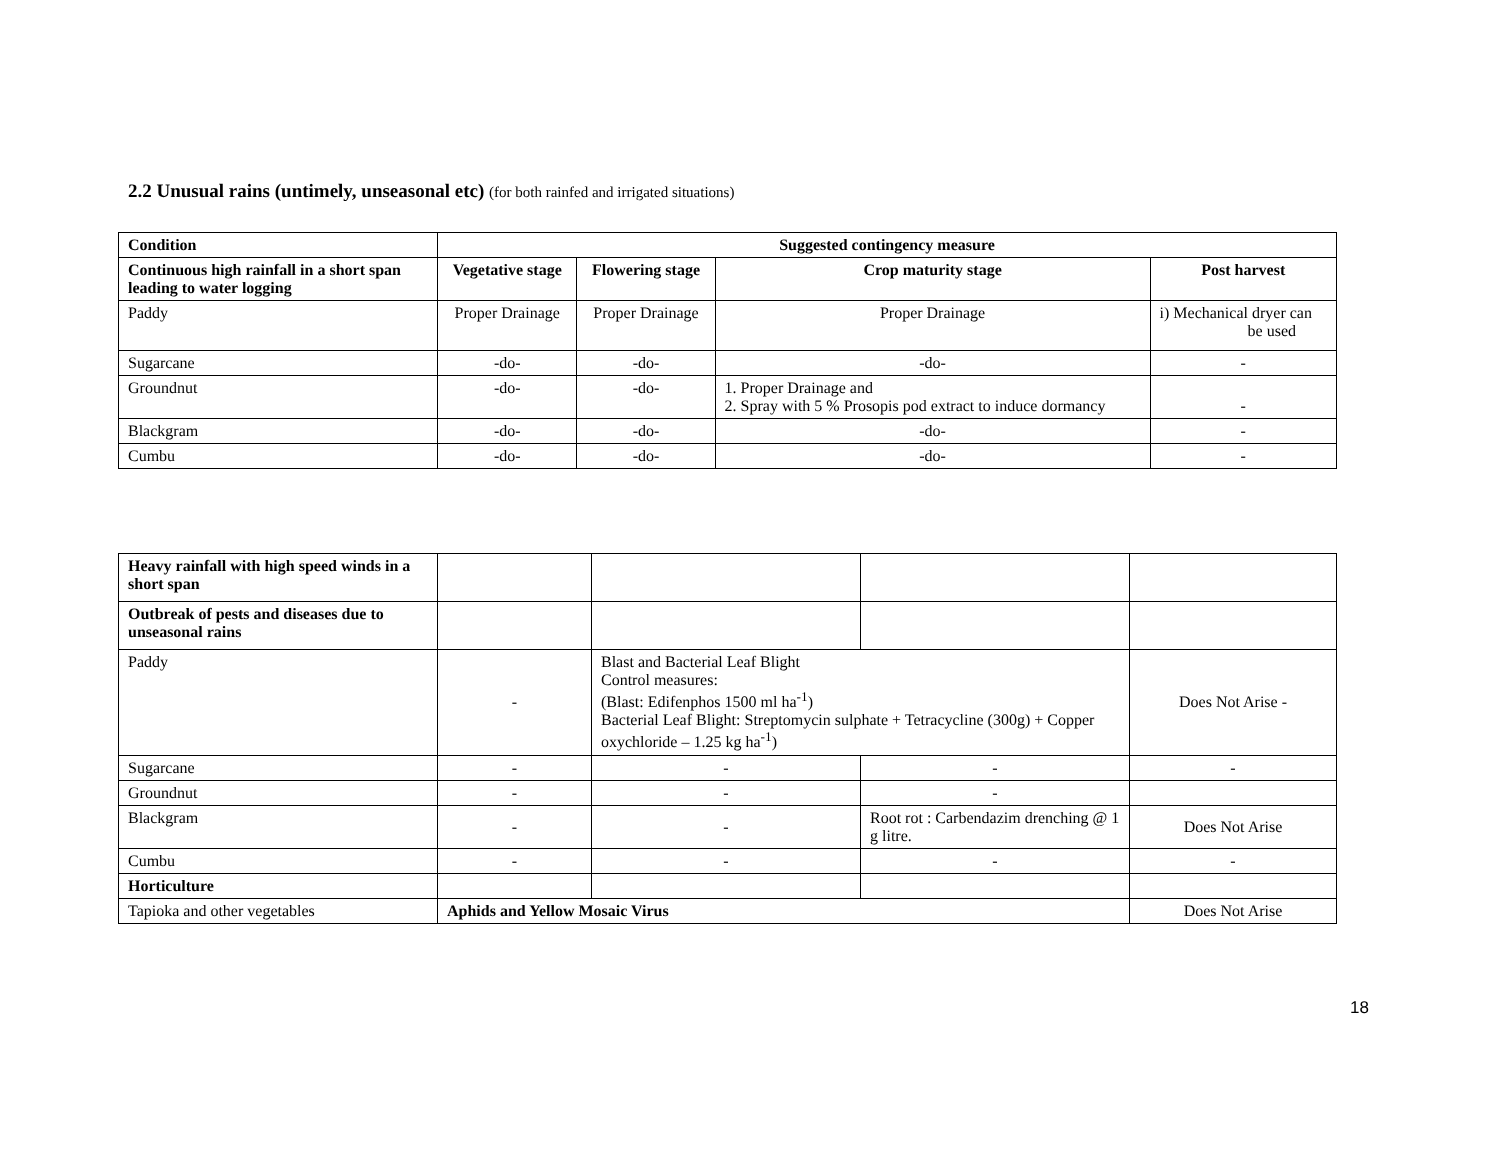2.2 Unusual rains (untimely, unseasonal etc) (for both rainfed and irrigated situations)
| Condition | Suggested contingency measure | | | |
| --- | --- | --- | --- | --- |
| Continuous high rainfall in a short span leading to water logging | Vegetative stage | Flowering stage | Crop maturity stage | Post harvest |
| Paddy | Proper Drainage | Proper Drainage | Proper Drainage | i) Mechanical dryer can be used |
| Sugarcane | -do- | -do- | -do- | - |
| Groundnut | -do- | -do- | 1. Proper Drainage and 2. Spray with 5 % Prosopis pod extract to induce dormancy | - |
| Blackgram | -do- | -do- | -do- | - |
| Cumbu | -do- | -do- | -do- | - |
| Heavy rainfall with high speed winds in a short span | | | | |
| Outbreak of pests and diseases due to unseasonal rains | | | | |
| Paddy | - | Blast and Bacterial Leaf Blight Control measures: (Blast: Edifenphos 1500 ml ha<sup>-1</sup>) Bacterial Leaf Blight: Streptomycin sulphate + Tetracycline (300g) + Copper oxychloride – 1.25 kg ha<sup>-1</sup>) | | Does Not Arise - |
| Sugarcane | - | - | - | - |
| Groundnut | - | - | - | |
| Blackgram | - | - | Root rot : Carbendazim drenching @ 1 g litre. | Does Not Arise |
| Cumbu | - | - | - | - |
| Horticulture | | | | |
| Tapioka and other vegetables | Aphids and Yellow Mosaic Virus | | | Does Not Arise |
18